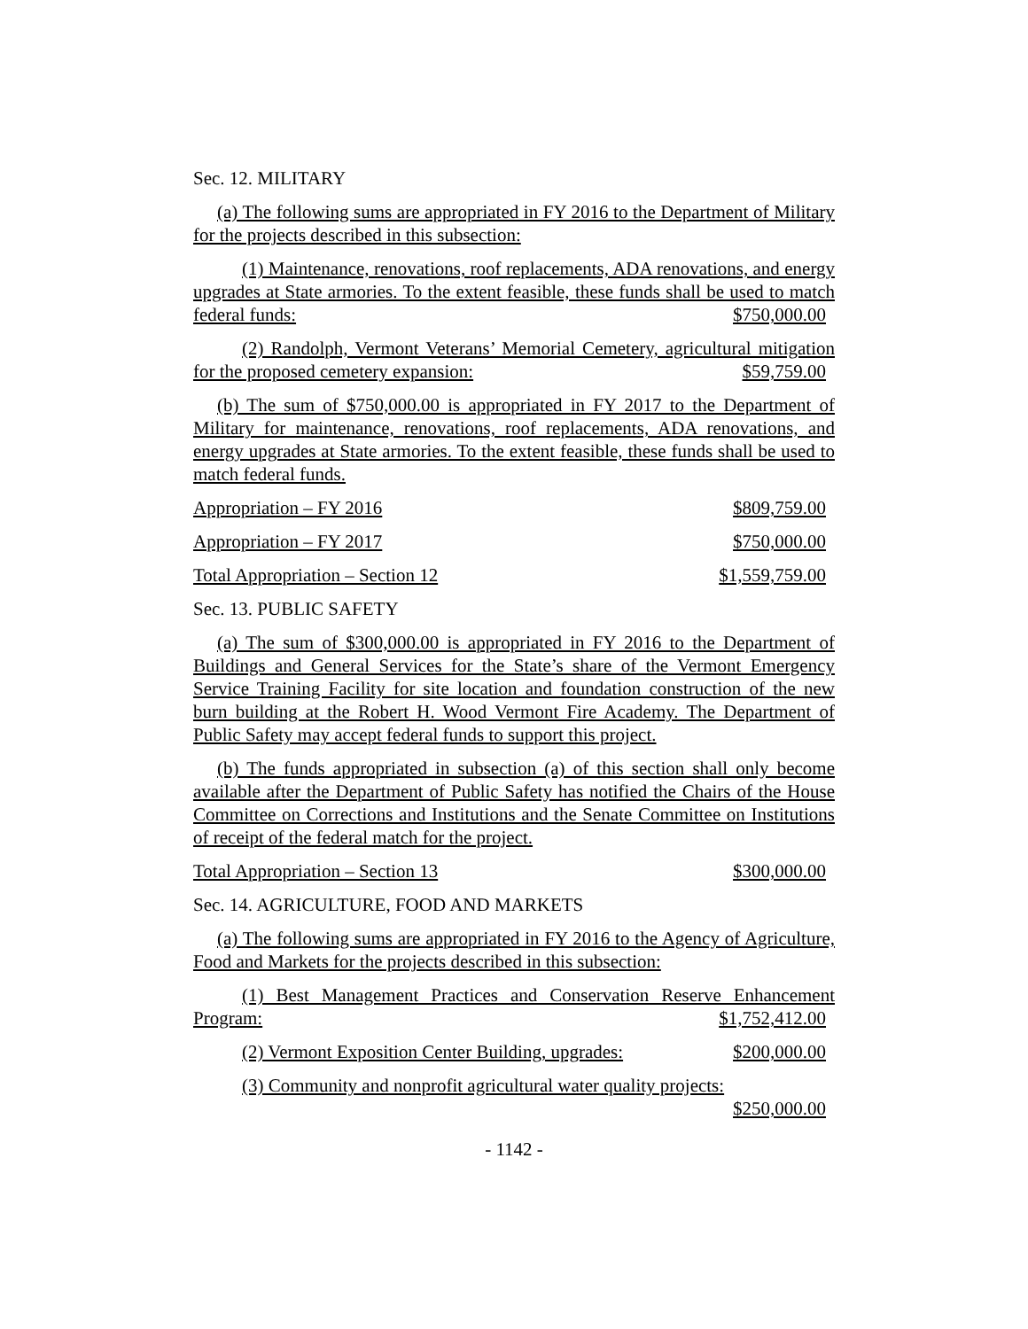Sec. 12. MILITARY
(a) The following sums are appropriated in FY 2016 to the Department of Military for the projects described in this subsection:
(1) Maintenance, renovations, roof replacements, ADA renovations, and energy upgrades at State armories. To the extent feasible, these funds shall be used to match federal funds:
$750,000.00
(2) Randolph, Vermont Veterans’ Memorial Cemetery, agricultural mitigation for the proposed cemetery expansion:
$59,759.00
(b) The sum of $750,000.00 is appropriated in FY 2017 to the Department of Military for maintenance, renovations, roof replacements, ADA renovations, and energy upgrades at State armories. To the extent feasible, these funds shall be used to match federal funds.
Appropriation – FY 2016 $809,759.00
Appropriation – FY 2017 $750,000.00
Total Appropriation – Section 12 $1,559,759.00
Sec. 13. PUBLIC SAFETY
(a) The sum of $300,000.00 is appropriated in FY 2016 to the Department of Buildings and General Services for the State’s share of the Vermont Emergency Service Training Facility for site location and foundation construction of the new burn building at the Robert H. Wood Vermont Fire Academy. The Department of Public Safety may accept federal funds to support this project.
(b) The funds appropriated in subsection (a) of this section shall only become available after the Department of Public Safety has notified the Chairs of the House Committee on Corrections and Institutions and the Senate Committee on Institutions of receipt of the federal match for the project.
Total Appropriation – Section 13 $300,000.00
Sec. 14. AGRICULTURE, FOOD AND MARKETS
(a) The following sums are appropriated in FY 2016 to the Agency of Agriculture, Food and Markets for the projects described in this subsection:
(1) Best Management Practices and Conservation Reserve Enhancement Program:
$1,752,412.00
(2) Vermont Exposition Center Building, upgrades: $200,000.00
(3) Community and nonprofit agricultural water quality projects:
$250,000.00
- 1142 -